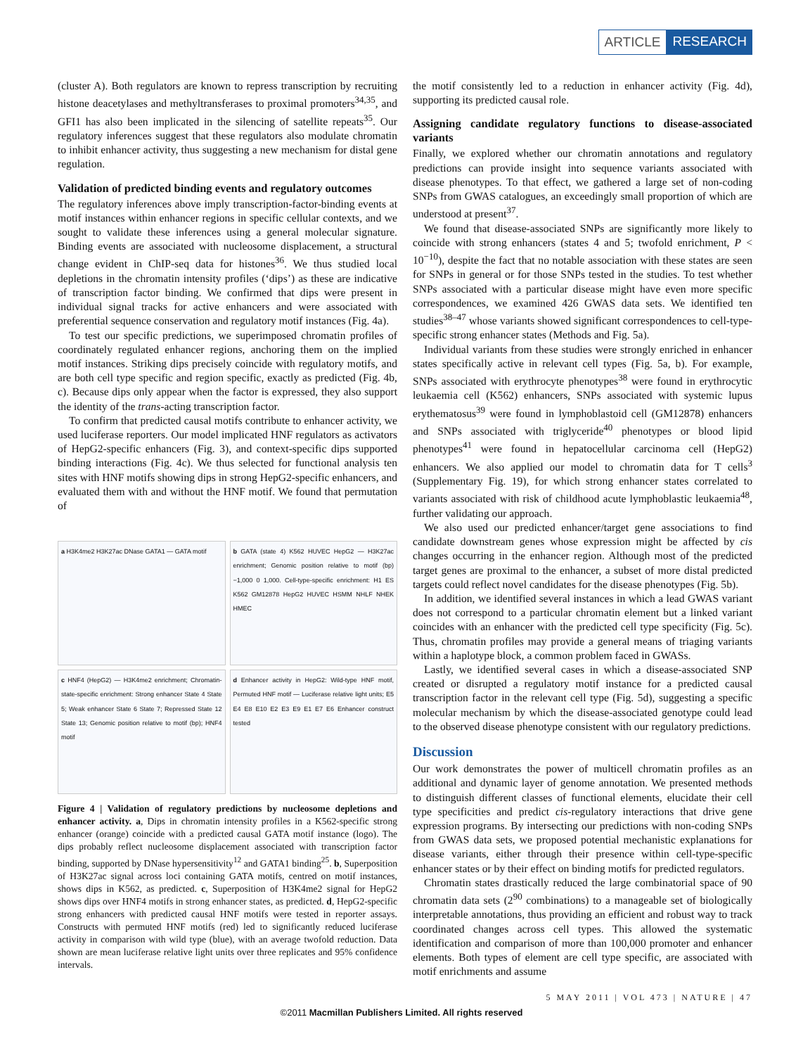ARTICLE RESEARCH
(cluster A). Both regulators are known to repress transcription by recruiting histone deacetylases and methyltransferases to proximal promoters<sup>34,35</sup>, and GFI1 has also been implicated in the silencing of satellite repeats<sup>35</sup>. Our regulatory inferences suggest that these regulators also modulate chromatin to inhibit enhancer activity, thus suggesting a new mechanism for distal gene regulation.
Validation of predicted binding events and regulatory outcomes
The regulatory inferences above imply transcription-factor-binding events at motif instances within enhancer regions in specific cellular contexts, and we sought to validate these inferences using a general molecular signature. Binding events are associated with nucleosome displacement, a structural change evident in ChIP-seq data for histones<sup>36</sup>. We thus studied local depletions in the chromatin intensity profiles (‘dips’) as these are indicative of transcription factor binding. We confirmed that dips were present in individual signal tracks for active enhancers and were associated with preferential sequence conservation and regulatory motif instances (Fig. 4a).
To test our specific predictions, we superimposed chromatin profiles of coordinately regulated enhancer regions, anchoring them on the implied motif instances. Striking dips precisely coincide with regulatory motifs, and are both cell type specific and region specific, exactly as predicted (Fig. 4b, c). Because dips only appear when the factor is expressed, they also support the identity of the trans-acting transcription factor.
To confirm that predicted causal motifs contribute to enhancer activity, we used luciferase reporters. Our model implicated HNF regulators as activators of HepG2-specific enhancers (Fig. 3), and context-specific dips supported binding interactions (Fig. 4c). We thus selected for functional analysis ten sites with HNF motifs showing dips in strong HepG2-specific enhancers, and evaluated them with and without the HNF motif. We found that permutation of
a H3K4me2 H3K27ac DNase GATA1 — GATA motif
b GATA (state 4) K562 HUVEC HepG2 — H3K27ac enrichment; Genomic position relative to motif (bp) −1,000 0 1,000. Cell-type-specific enrichment: H1 ES K562 GM12878 HepG2 HUVEC HSMM NHLF NHEK HMEC
c HNF4 (HepG2) — H3K4me2 enrichment; Chromatin-state-specific enrichment: Strong enhancer State 4 State 5; Weak enhancer State 6 State 7; Repressed State 12 State 13; Genomic position relative to motif (bp); HNF4 motif
d Enhancer activity in HepG2: Wild-type HNF motif, Permuted HNF motif — Luciferase relative light units; E5 E4 E8 E10 E2 E3 E9 E1 E7 E6 Enhancer construct tested
Figure 4 | Validation of regulatory predictions by nucleosome depletions and enhancer activity. a, Dips in chromatin intensity profiles in a K562-specific strong enhancer (orange) coincide with a predicted causal GATA motif instance (logo). The dips probably reflect nucleosome displacement associated with transcription factor binding, supported by DNase hypersensitivity<sup>12</sup> and GATA1 binding<sup>25</sup>. b, Superposition of H3K27ac signal across loci containing GATA motifs, centred on motif instances, shows dips in K562, as predicted. c, Superposition of H3K4me2 signal for HepG2 shows dips over HNF4 motifs in strong enhancer states, as predicted. d, HepG2-specific strong enhancers with predicted causal HNF motifs were tested in reporter assays. Constructs with permuted HNF motifs (red) led to significantly reduced luciferase activity in comparison with wild type (blue), with an average twofold reduction. Data shown are mean luciferase relative light units over three replicates and 95% confidence intervals.
the motif consistently led to a reduction in enhancer activity (Fig. 4d), supporting its predicted causal role.
Assigning candidate regulatory functions to disease-associated variants
Finally, we explored whether our chromatin annotations and regulatory predictions can provide insight into sequence variants associated with disease phenotypes. To that effect, we gathered a large set of non-coding SNPs from GWAS catalogues, an exceedingly small proportion of which are understood at present<sup>37</sup>.
We found that disease-associated SNPs are significantly more likely to coincide with strong enhancers (states 4 and 5; twofold enrichment, P < 10<sup>−10</sup>), despite the fact that no notable association with these states are seen for SNPs in general or for those SNPs tested in the studies. To test whether SNPs associated with a particular disease might have even more specific correspondences, we examined 426 GWAS data sets. We identified ten studies<sup>38–47</sup> whose variants showed significant correspondences to cell-type-specific strong enhancer states (Methods and Fig. 5a).
Individual variants from these studies were strongly enriched in enhancer states specifically active in relevant cell types (Fig. 5a, b). For example, SNPs associated with erythrocyte phenotypes<sup>38</sup> were found in erythrocytic leukaemia cell (K562) enhancers, SNPs associated with systemic lupus erythematosus<sup>39</sup> were found in lymphoblastoid cell (GM12878) enhancers and SNPs associated with triglyceride<sup>40</sup> phenotypes or blood lipid phenotypes<sup>41</sup> were found in hepatocellular carcinoma cell (HepG2) enhancers. We also applied our model to chromatin data for T cells<sup>3</sup> (Supplementary Fig. 19), for which strong enhancer states correlated to variants associated with risk of childhood acute lymphoblastic leukaemia<sup>48</sup>, further validating our approach.
We also used our predicted enhancer/target gene associations to find candidate downstream genes whose expression might be affected by cis changes occurring in the enhancer region. Although most of the predicted target genes are proximal to the enhancer, a subset of more distal predicted targets could reflect novel candidates for the disease phenotypes (Fig. 5b).
In addition, we identified several instances in which a lead GWAS variant does not correspond to a particular chromatin element but a linked variant coincides with an enhancer with the predicted cell type specificity (Fig. 5c). Thus, chromatin profiles may provide a general means of triaging variants within a haplotype block, a common problem faced in GWASs.
Lastly, we identified several cases in which a disease-associated SNP created or disrupted a regulatory motif instance for a predicted causal transcription factor in the relevant cell type (Fig. 5d), suggesting a specific molecular mechanism by which the disease-associated genotype could lead to the observed disease phenotype consistent with our regulatory predictions.
Discussion
Our work demonstrates the power of multicell chromatin profiles as an additional and dynamic layer of genome annotation. We presented methods to distinguish different classes of functional elements, elucidate their cell type specificities and predict cis-regulatory interactions that drive gene expression programs. By intersecting our predictions with non-coding SNPs from GWAS data sets, we proposed potential mechanistic explanations for disease variants, either through their presence within cell-type-specific enhancer states or by their effect on binding motifs for predicted regulators.
Chromatin states drastically reduced the large combinatorial space of 90 chromatin data sets (2<sup>90</sup> combinations) to a manageable set of biologically interpretable annotations, thus providing an efficient and robust way to track coordinated changes across cell types. This allowed the systematic identification and comparison of more than 100,000 promoter and enhancer elements. Both types of element are cell type specific, are associated with motif enrichments and assume
5 MAY 2011 | VOL 473 | NATURE | 47
©2011 Macmillan Publishers Limited. All rights reserved